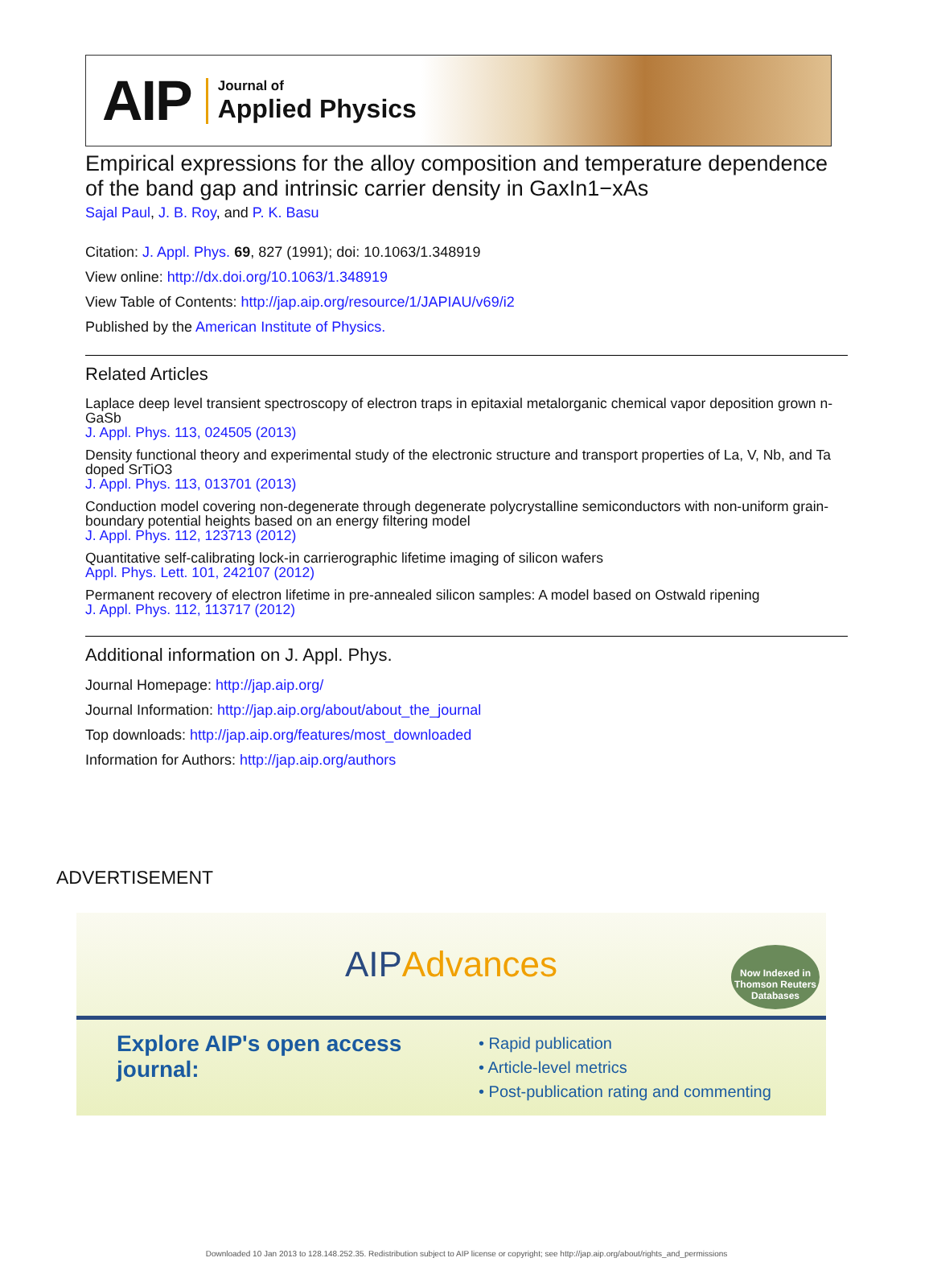AIP
Journal of
Applied Physics
Empirical expressions for the alloy composition and temperature dependence of the band gap and intrinsic carrier density in GaxIn1−xAs
Sajal Paul, J. B. Roy, and P. K. Basu
Citation: J. Appl. Phys. 69, 827 (1991); doi: 10.1063/1.348919
View online: http://dx.doi.org/10.1063/1.348919
View Table of Contents: http://jap.aip.org/resource/1/JAPIAU/v69/i2
Published by the American Institute of Physics.
Related Articles
Laplace deep level transient spectroscopy of electron traps in epitaxial metalorganic chemical vapor deposition grown n-GaSb
J. Appl. Phys. 113, 024505 (2013)
Density functional theory and experimental study of the electronic structure and transport properties of La, V, Nb, and Ta doped SrTiO3
J. Appl. Phys. 113, 013701 (2013)
Conduction model covering non-degenerate through degenerate polycrystalline semiconductors with non-uniform grain-boundary potential heights based on an energy filtering model
J. Appl. Phys. 112, 123713 (2012)
Quantitative self-calibrating lock-in carrierographic lifetime imaging of silicon wafers
Appl. Phys. Lett. 101, 242107 (2012)
Permanent recovery of electron lifetime in pre-annealed silicon samples: A model based on Ostwald ripening
J. Appl. Phys. 112, 113717 (2012)
Additional information on J. Appl. Phys.
Journal Homepage: http://jap.aip.org/
Journal Information: http://jap.aip.org/about/about_the_journal
Top downloads: http://jap.aip.org/features/most_downloaded
Information for Authors: http://jap.aip.org/authors
ADVERTISEMENT
AIP Advances
Now Indexed in Thomson Reuters Databases
Explore AIP's open access journal:
• Rapid publication
• Article-level metrics
• Post-publication rating and commenting
Downloaded 10 Jan 2013 to 128.148.252.35. Redistribution subject to AIP license or copyright; see http://jap.aip.org/about/rights_and_permissions